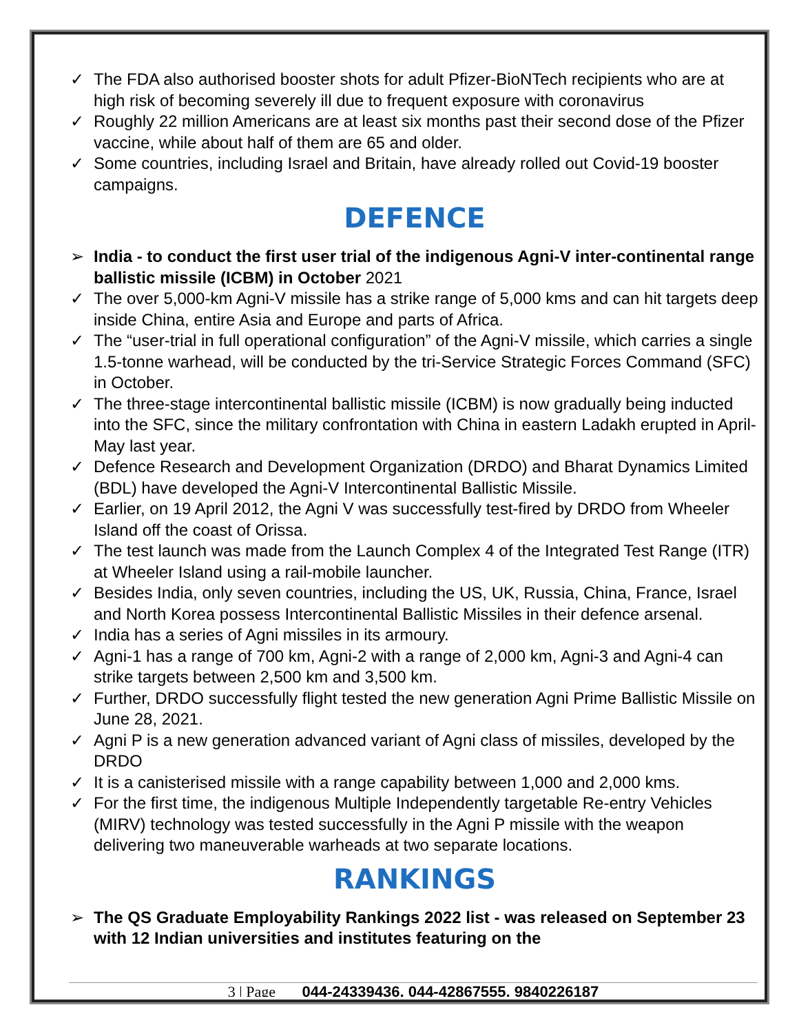✓ The FDA also authorised booster shots for adult Pfizer-BioNTech recipients who are at high risk of becoming severely ill due to frequent exposure with coronavirus
✓ Roughly 22 million Americans are at least six months past their second dose of the Pfizer vaccine, while about half of them are 65 and older.
✓ Some countries, including Israel and Britain, have already rolled out Covid-19 booster campaigns.
DEFENCE
➢ India - to conduct the first user trial of the indigenous Agni-V inter-continental range ballistic missile (ICBM) in October 2021
✓ The over 5,000-km Agni-V missile has a strike range of 5,000 kms and can hit targets deep inside China, entire Asia and Europe and parts of Africa.
✓ The “user-trial in full operational configuration” of the Agni-V missile, which carries a single 1.5-tonne warhead, will be conducted by the tri-Service Strategic Forces Command (SFC) in October.
✓ The three-stage intercontinental ballistic missile (ICBM) is now gradually being inducted into the SFC, since the military confrontation with China in eastern Ladakh erupted in April-May last year.
✓ Defence Research and Development Organization (DRDO) and Bharat Dynamics Limited (BDL) have developed the Agni-V Intercontinental Ballistic Missile.
✓ Earlier, on 19 April 2012, the Agni V was successfully test-fired by DRDO from Wheeler Island off the coast of Orissa.
✓ The test launch was made from the Launch Complex 4 of the Integrated Test Range (ITR) at Wheeler Island using a rail-mobile launcher.
✓ Besides India, only seven countries, including the US, UK, Russia, China, France, Israel and North Korea possess Intercontinental Ballistic Missiles in their defence arsenal.
✓ India has a series of Agni missiles in its armoury.
✓ Agni-1 has a range of 700 km, Agni-2 with a range of 2,000 km, Agni-3 and Agni-4 can strike targets between 2,500 km and 3,500 km.
✓ Further, DRDO successfully flight tested the new generation Agni Prime Ballistic Missile on June 28, 2021.
✓ Agni P is a new generation advanced variant of Agni class of missiles, developed by the DRDO
✓ It is a canisterised missile with a range capability between 1,000 and 2,000 kms.
✓ For the first time, the indigenous Multiple Independently targetable Re-entry Vehicles (MIRV) technology was tested successfully in the Agni P missile with the weapon delivering two maneuverable warheads at two separate locations.
RANKINGS
➢ The QS Graduate Employability Rankings 2022 list - was released on September 23 with 12 Indian universities and institutes featuring on the
3 | Page 044-24339436, 044-42867555, 9840226187